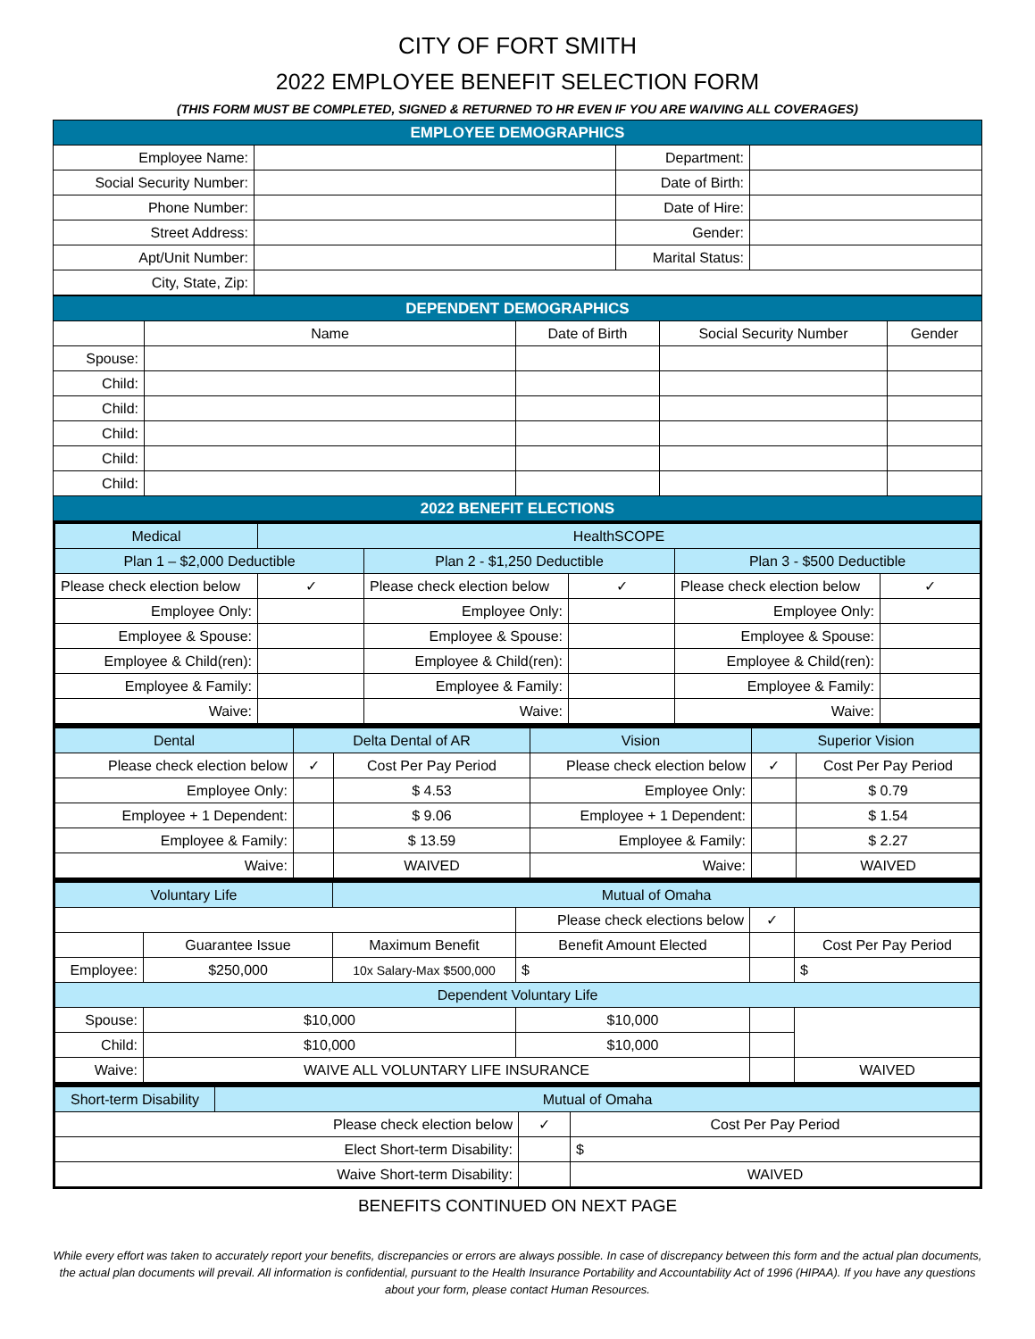CITY OF FORT SMITH
2022 EMPLOYEE BENEFIT SELECTION FORM
(THIS FORM MUST BE COMPLETED, SIGNED & RETURNED TO HR EVEN IF YOU ARE WAIVING ALL COVERAGES)
| EMPLOYEE DEMOGRAPHICS | | | |
| Employee Name: | | Department: | |
| Social Security Number: | | Date of Birth: | |
| Phone Number: | | Date of Hire: | |
| Street Address: | | Gender: | |
| Apt/Unit Number: | | Marital Status: | |
| City, State, Zip: | | | |
| DEPENDENT DEMOGRAPHICS | | | | |
| | Name | Date of Birth | Social Security Number | Gender |
| Spouse: | | | | |
| Child: | | | | |
| Child: | | | | |
| Child: | | | | |
| Child: | | | | |
| Child: | | | | |
| 2022 BENEFIT ELECTIONS | | | | |
| Medical | HealthSCOPE | | | | |
| Plan 1 – $2,000 Deductible | | Plan 2 - $1,250 Deductible | | Plan 3 - $500 Deductible | |
| Please check election below | ✓ | Please check election below | ✓ | Please check election below | ✓ |
| Employee Only: | | Employee Only: | | Employee Only: | |
| Employee & Spouse: | | Employee & Spouse: | | Employee & Spouse: | |
| Employee & Child(ren): | | Employee & Child(ren): | | Employee & Child(ren): | |
| Employee & Family: | | Employee & Family: | | Employee & Family: | |
| Waive: | | Waive: | | Waive: | |
| Dental | Delta Dental of AR | | Vision | Superior Vision | |
| Please check election below | ✓ | Cost Per Pay Period | Please check election below | ✓ | Cost Per Pay Period |
| Employee Only: | | $ 4.53 | Employee Only: | | $ 0.79 |
| Employee + 1 Dependent: | | $ 9.06 | Employee + 1 Dependent: | | $ 1.54 |
| Employee & Family: | | $ 13.59 | Employee & Family: | | $ 2.27 |
| Waive: | | WAIVED | Waive: | | WAIVED |
| Voluntary Life | | Mutual of Omaha | | | |
| | | | Please check elections below | ✓ | |
| | Guarantee Issue | Maximum Benefit | Benefit Amount Elected | | Cost Per Pay Period |
| Employee: | $250,000 | 10x Salary-Max $500,000 | $ | | $ |
| Dependent Voluntary Life | | | | | |
| Spouse: | $10,000 | | $10,000 | | |
| Child: | $10,000 | | $10,000 | | |
| Waive: | WAIVE ALL VOLUNTARY LIFE INSURANCE | | | | WAIVED |
| Short-term Disability | Mutual of Omaha | | |
| Please check election below | | ✓ | Cost Per Pay Period |
| Elect Short-term Disability: | | | $ |
| Waive Short-term Disability: | | | WAIVED |
BENEFITS CONTINUED ON NEXT PAGE
While every effort was taken to accurately report your benefits, discrepancies or errors are always possible. In case of discrepancy between this form and the actual plan documents, the actual plan documents will prevail. All information is confidential, pursuant to the Health Insurance Portability and Accountability Act of 1996 (HIPAA). If you have any questions about your form, please contact Human Resources.